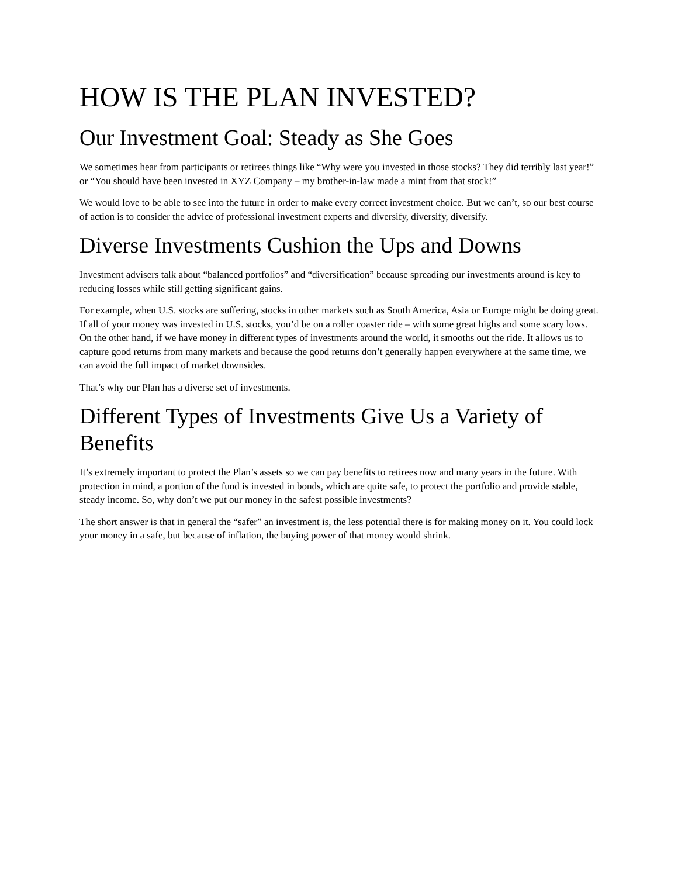HOW IS THE PLAN INVESTED?
Our Investment Goal: Steady as She Goes
We sometimes hear from participants or retirees things like “Why were you invested in those stocks? They did terribly last year!” or “You should have been invested in XYZ Company – my brother-in-law made a mint from that stock!”
We would love to be able to see into the future in order to make every correct investment choice. But we can’t, so our best course of action is to consider the advice of professional investment experts and diversify, diversify, diversify.
Diverse Investments Cushion the Ups and Downs
Investment advisers talk about “balanced portfolios” and “diversification” because spreading our investments around is key to reducing losses while still getting significant gains.
For example, when U.S. stocks are suffering, stocks in other markets such as South America, Asia or Europe might be doing great. If all of your money was invested in U.S. stocks, you’d be on a roller coaster ride – with some great highs and some scary lows. On the other hand, if we have money in different types of investments around the world, it smooths out the ride. It allows us to capture good returns from many markets and because the good returns don’t generally happen everywhere at the same time, we can avoid the full impact of market downsides.
That’s why our Plan has a diverse set of investments.
Different Types of Investments Give Us a Variety of Benefits
It’s extremely important to protect the Plan’s assets so we can pay benefits to retirees now and many years in the future. With protection in mind, a portion of the fund is invested in bonds, which are quite safe, to protect the portfolio and provide stable, steady income. So, why don’t we put our money in the safest possible investments?
The short answer is that in general the “safer” an investment is, the less potential there is for making money on it. You could lock your money in a safe, but because of inflation, the buying power of that money would shrink.